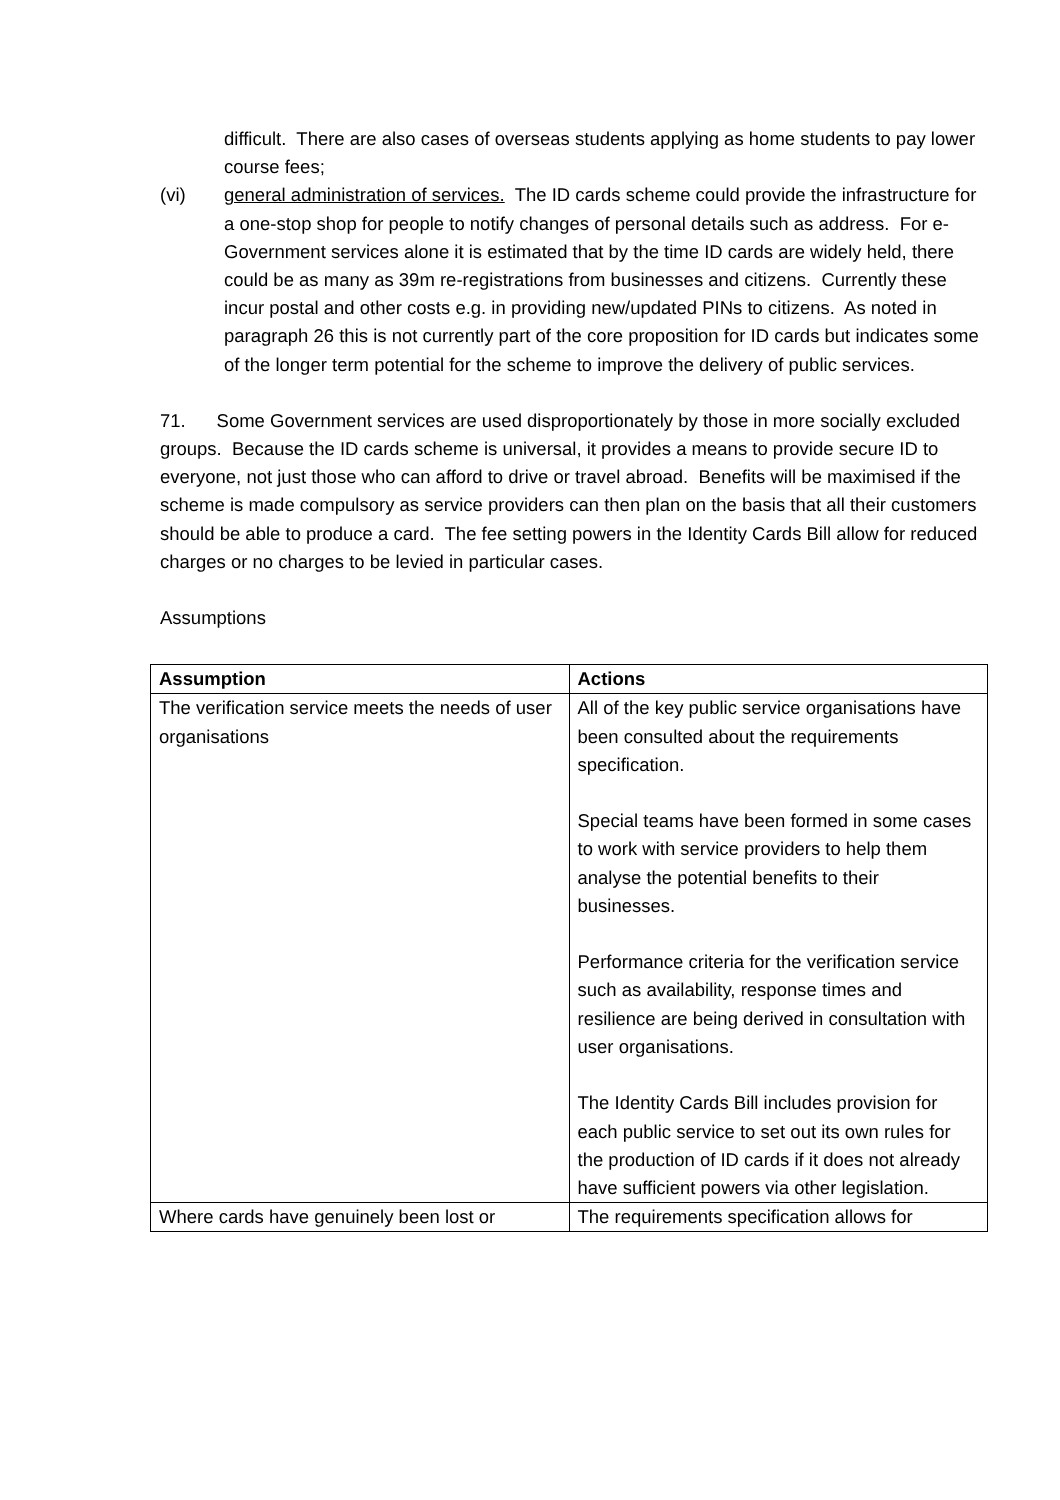difficult. There are also cases of overseas students applying as home students to pay lower course fees;
(vi) general administration of services. The ID cards scheme could provide the infrastructure for a one-stop shop for people to notify changes of personal details such as address. For e-Government services alone it is estimated that by the time ID cards are widely held, there could be as many as 39m re-registrations from businesses and citizens. Currently these incur postal and other costs e.g. in providing new/updated PINs to citizens. As noted in paragraph 26 this is not currently part of the core proposition for ID cards but indicates some of the longer term potential for the scheme to improve the delivery of public services.
71. Some Government services are used disproportionately by those in more socially excluded groups. Because the ID cards scheme is universal, it provides a means to provide secure ID to everyone, not just those who can afford to drive or travel abroad. Benefits will be maximised if the scheme is made compulsory as service providers can then plan on the basis that all their customers should be able to produce a card. The fee setting powers in the Identity Cards Bill allow for reduced charges or no charges to be levied in particular cases.
Assumptions
| Assumption | Actions |
| --- | --- |
| The verification service meets the needs of user organisations | All of the key public service organisations have been consulted about the requirements specification. Special teams have been formed in some cases to work with service providers to help them analyse the potential benefits to their businesses. Performance criteria for the verification service such as availability, response times and resilience are being derived in consultation with user organisations. The Identity Cards Bill includes provision for each public service to set out its own rules for the production of ID cards if it does not already have sufficient powers via other legislation. |
| Where cards have genuinely been lost or | The requirements specification allows for |